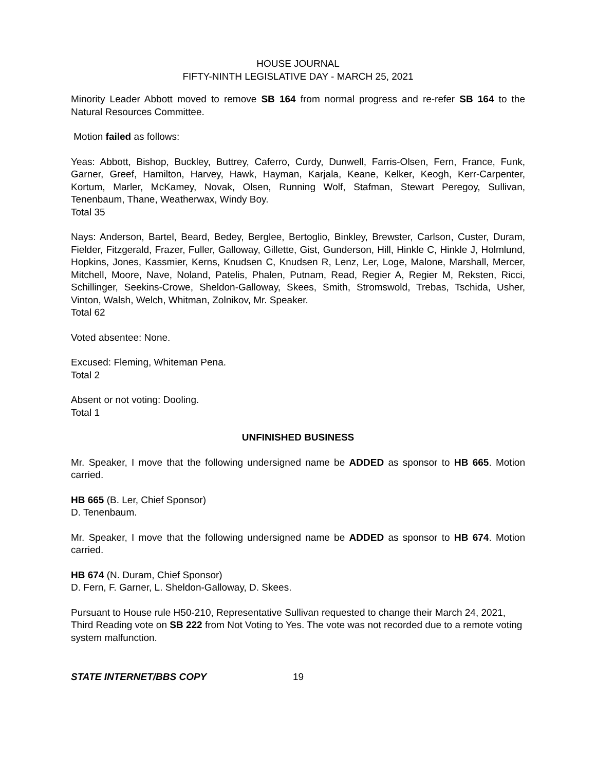HOUSE JOURNAL
FIFTY-NINTH LEGISLATIVE DAY - MARCH 25, 2021
Minority Leader Abbott moved to remove SB 164 from normal progress and re-refer SB 164 to the Natural Resources Committee.
Motion failed as follows:
Yeas: Abbott, Bishop, Buckley, Buttrey, Caferro, Curdy, Dunwell, Farris-Olsen, Fern, France, Funk, Garner, Greef, Hamilton, Harvey, Hawk, Hayman, Karjala, Keane, Kelker, Keogh, Kerr-Carpenter, Kortum, Marler, McKamey, Novak, Olsen, Running Wolf, Stafman, Stewart Peregoy, Sullivan, Tenenbaum, Thane, Weatherwax, Windy Boy.
Total 35
Nays: Anderson, Bartel, Beard, Bedey, Berglee, Bertoglio, Binkley, Brewster, Carlson, Custer, Duram, Fielder, Fitzgerald, Frazer, Fuller, Galloway, Gillette, Gist, Gunderson, Hill, Hinkle C, Hinkle J, Holmlund, Hopkins, Jones, Kassmier, Kerns, Knudsen C, Knudsen R, Lenz, Ler, Loge, Malone, Marshall, Mercer, Mitchell, Moore, Nave, Noland, Patelis, Phalen, Putnam, Read, Regier A, Regier M, Reksten, Ricci, Schillinger, Seekins-Crowe, Sheldon-Galloway, Skees, Smith, Stromswold, Trebas, Tschida, Usher, Vinton, Walsh, Welch, Whitman, Zolnikov, Mr. Speaker.
Total 62
Voted absentee: None.
Excused: Fleming, Whiteman Pena.
Total 2
Absent or not voting: Dooling.
Total 1
UNFINISHED BUSINESS
Mr. Speaker, I move that the following undersigned name be ADDED as sponsor to HB 665. Motion carried.
HB 665 (B. Ler, Chief Sponsor)
D. Tenenbaum.
Mr. Speaker, I move that the following undersigned name be ADDED as sponsor to HB 674. Motion carried.
HB 674 (N. Duram, Chief Sponsor)
D. Fern, F. Garner, L. Sheldon-Galloway, D. Skees.
Pursuant to House rule H50-210, Representative Sullivan requested to change their March 24, 2021, Third Reading vote on SB 222 from Not Voting to Yes. The vote was not recorded due to a remote voting system malfunction.
STATE INTERNET/BBS COPY 19